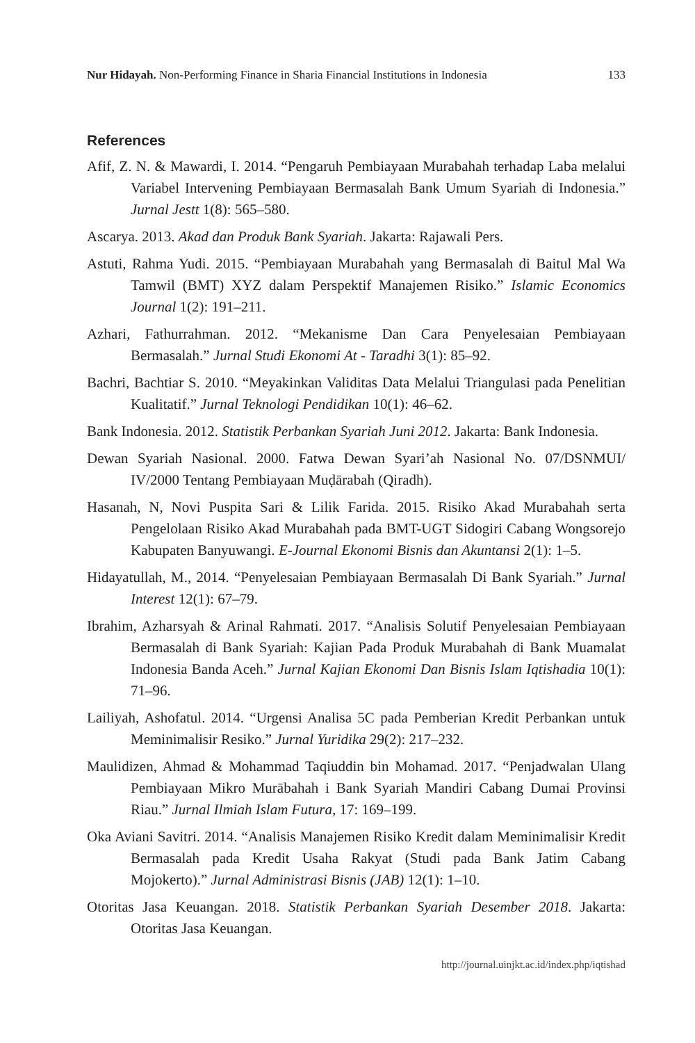Nur Hidayah. Non-Performing Finance in Sharia Financial Institutions in Indonesia 133
References
Afif, Z. N. & Mawardi, I. 2014. “Pengaruh Pembiayaan Murabahah terhadap Laba melalui Variabel Intervening Pembiayaan Bermasalah Bank Umum Syariah di Indonesia.” Jurnal Jestt 1(8): 565–580.
Ascarya. 2013. Akad dan Produk Bank Syariah. Jakarta: Rajawali Pers.
Astuti, Rahma Yudi. 2015. “Pembiayaan Murabahah yang Bermasalah di Baitul Mal Wa Tamwil (BMT) XYZ dalam Perspektif Manajemen Risiko.” Islamic Economics Journal 1(2): 191–211.
Azhari, Fathurrahman. 2012. “Mekanisme Dan Cara Penyelesaian Pembiayaan Bermasalah.” Jurnal Studi Ekonomi At - Taradhi 3(1): 85–92.
Bachri, Bachtiar S. 2010. “Meyakinkan Validitas Data Melalui Triangulasi pada Penelitian Kualitatif.” Jurnal Teknologi Pendidikan 10(1): 46–62.
Bank Indonesia. 2012. Statistik Perbankan Syariah Juni 2012. Jakarta: Bank Indonesia.
Dewan Syariah Nasional. 2000. Fatwa Dewan Syari’ah Nasional No. 07/DSNMUI/ IV/2000 Tentang Pembiayaan Muḍārabah (Qiradh).
Hasanah, N, Novi Puspita Sari & Lilik Farida. 2015. Risiko Akad Murabahah serta Pengelolaan Risiko Akad Murabahah pada BMT-UGT Sidogiri Cabang Wongsorejo Kabupaten Banyuwangi. E-Journal Ekonomi Bisnis dan Akuntansi 2(1): 1–5.
Hidayatullah, M., 2014. “Penyelesaian Pembiayaan Bermasalah Di Bank Syariah.” Jurnal Interest 12(1): 67–79.
Ibrahim, Azharsyah & Arinal Rahmati. 2017. “Analisis Solutif Penyelesaian Pembiayaan Bermasalah di Bank Syariah: Kajian Pada Produk Murabahah di Bank Muamalat Indonesia Banda Aceh.” Jurnal Kajian Ekonomi Dan Bisnis Islam Iqtishadia 10(1): 71–96.
Lailiyah, Ashofatul. 2014. “Urgensi Analisa 5C pada Pemberian Kredit Perbankan untuk Meminimalisir Resiko.” Jurnal Yuridika 29(2): 217–232.
Maulidizen, Ahmad & Mohammad Taqiuddin bin Mohamad. 2017. “Penjadwalan Ulang Pembiayaan Mikro Murābahah i Bank Syariah Mandiri Cabang Dumai Provinsi Riau.” Jurnal Ilmiah Islam Futura, 17: 169–199.
Oka Aviani Savitri. 2014. “Analisis Manajemen Risiko Kredit dalam Meminimalisir Kredit Bermasalah pada Kredit Usaha Rakyat (Studi pada Bank Jatim Cabang Mojokerto).” Jurnal Administrasi Bisnis (JAB) 12(1): 1–10.
Otoritas Jasa Keuangan. 2018. Statistik Perbankan Syariah Desember 2018. Jakarta: Otoritas Jasa Keuangan.
http://journal.uinjkt.ac.id/index.php/iqtishad